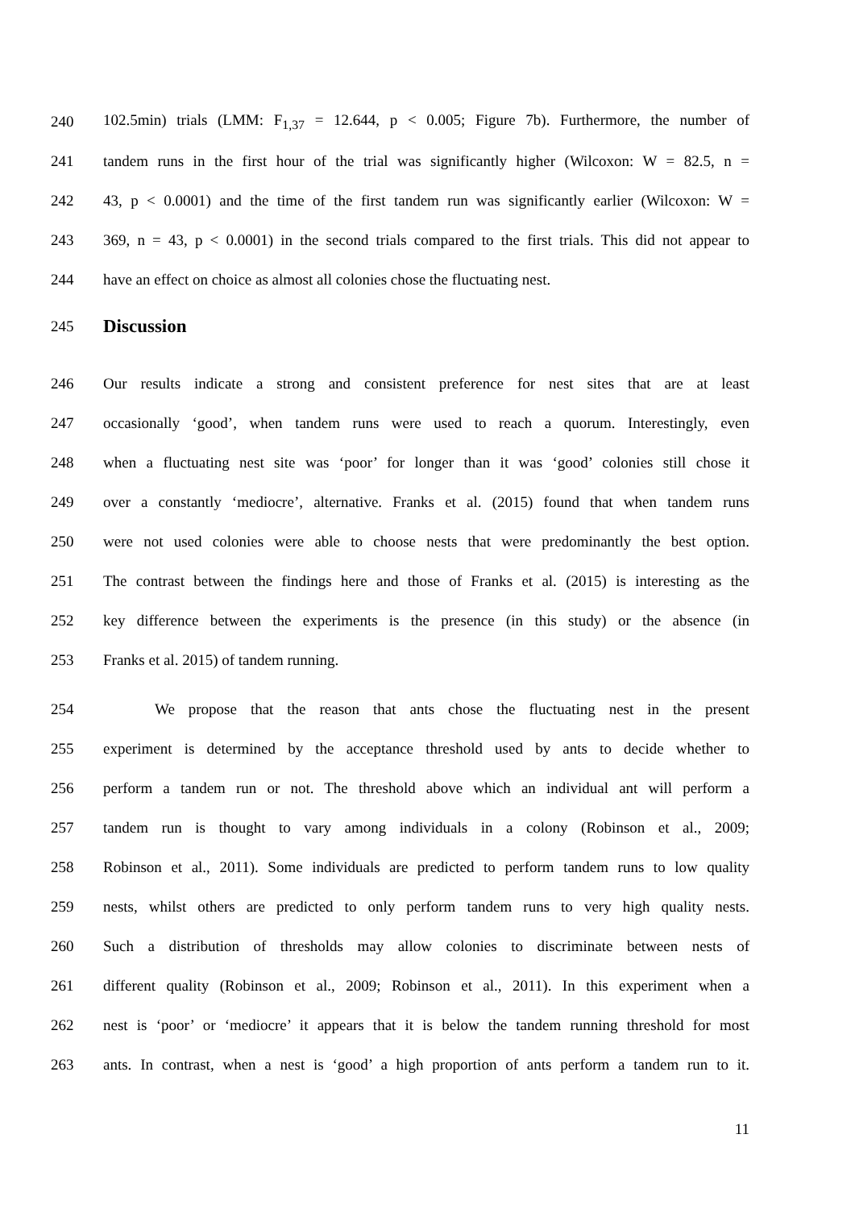240 102.5min) trials (LMM: F<sub>1,37</sub> = 12.644, p < 0.005; Figure 7b). Furthermore, the number of
241 tandem runs in the first hour of the trial was significantly higher (Wilcoxon: W = 82.5, n =
242 43, p < 0.0001) and the time of the first tandem run was significantly earlier (Wilcoxon: W =
243 369, n = 43, p < 0.0001) in the second trials compared to the first trials. This did not appear to
244 have an effect on choice as almost all colonies chose the fluctuating nest.
245 Discussion
246 Our results indicate a strong and consistent preference for nest sites that are at least
247 occasionally ‘good’, when tandem runs were used to reach a quorum. Interestingly, even
248 when a fluctuating nest site was ‘poor’ for longer than it was ‘good’ colonies still chose it
249 over a constantly ‘mediocre’, alternative. Franks et al. (2015) found that when tandem runs
250 were not used colonies were able to choose nests that were predominantly the best option.
251 The contrast between the findings here and those of Franks et al. (2015) is interesting as the
252 key difference between the experiments is the presence (in this study) or the absence (in
253 Franks et al. 2015) of tandem running.
254 We propose that the reason that ants chose the fluctuating nest in the present
255 experiment is determined by the acceptance threshold used by ants to decide whether to
256 perform a tandem run or not. The threshold above which an individual ant will perform a
257 tandem run is thought to vary among individuals in a colony (Robinson et al., 2009;
258 Robinson et al., 2011). Some individuals are predicted to perform tandem runs to low quality
259 nests, whilst others are predicted to only perform tandem runs to very high quality nests.
260 Such a distribution of thresholds may allow colonies to discriminate between nests of
261 different quality (Robinson et al., 2009; Robinson et al., 2011). In this experiment when a
262 nest is ‘poor’ or ‘mediocre’ it appears that it is below the tandem running threshold for most
263 ants. In contrast, when a nest is ‘good’ a high proportion of ants perform a tandem run to it.
11